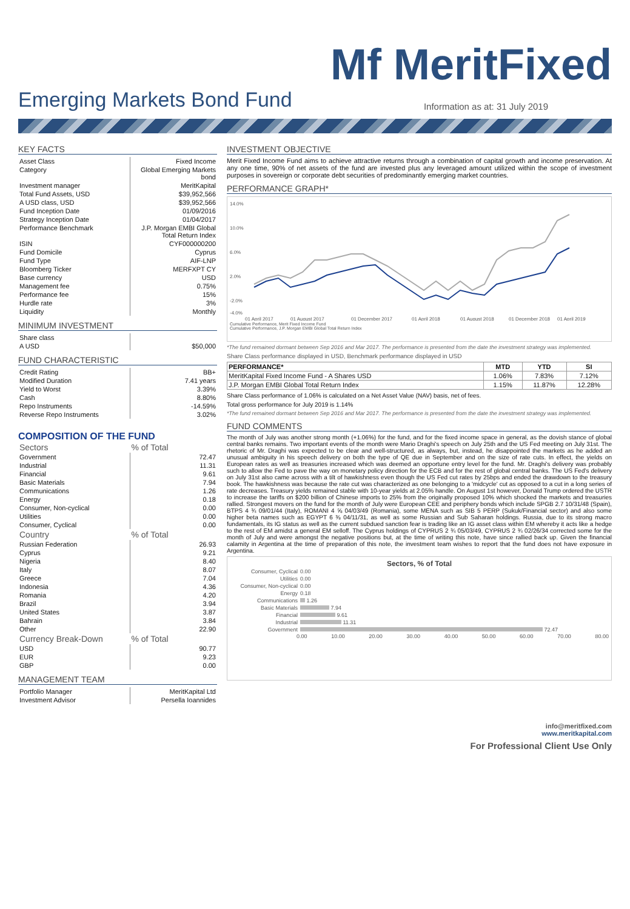Mf MeritFixed
Emerging Markets Bond Fund
Information as at: 31 July 2019
KEY FACTS
| Asset Class | Fixed Income |
| Category | Global Emerging Markets bond |
| Investment manager | MeritKapital |
| Total Fund Assets, USD | $39,952,566 |
| A USD class, USD | $39,952,566 |
| Fund Inception Date | 01/09/2016 |
| Strategy Inception Date | 01/04/2017 |
| Performance Benchmark | J.P. Morgan EMBI Global Total Return Index |
| ISIN | CYF000000200 |
| Fund Domicile | Cyprus |
| Fund Type | AIF-LNP |
| Bloomberg Ticker | MERFXPT CY |
| Base currency | USD |
| Management fee | 0.75% |
| Performance fee | 15% |
| Hurdle rate | 3% |
| Liquidity | Monthly |
MINIMUM INVESTMENT
| Share class | |
| A USD | $50,000 |
FUND CHARACTERISTIC
| Credit Rating | BB+ |
| Modified Duration | 7.41 years |
| Yield to Worst | 3.39% |
| Cash | 8.80% |
| Repo Instruments | -14.59% |
| Reverse Repo Instruments | 3.02% |
COMPOSITION OF THE FUND
| Sectors | % of Total |
| --- | --- |
| Government | 72.47 |
| Industrial | 11.31 |
| Financial | 9.61 |
| Basic Materials | 7.94 |
| Communications | 1.26 |
| Energy | 0.18 |
| Consumer, Non-cyclical | 0.00 |
| Utilities | 0.00 |
| Consumer, Cyclical | 0.00 |
| Country | % of Total |
| Russian Federation | 26.93 |
| Cyprus | 9.21 |
| Nigeria | 8.40 |
| Italy | 8.07 |
| Greece | 7.04 |
| Indonesia | 4.36 |
| Romania | 4.20 |
| Brazil | 3.94 |
| United States | 3.87 |
| Bahrain | 3.84 |
| Other | 22.90 |
| Currency Break-Down | % of Total |
| USD | 90.77 |
| EUR | 9.23 |
| GBP | 0.00 |
MANAGEMENT TEAM
| Portfolio Manager | MeritKapital Ltd |
| Investment Advisor | Persella Ioannides |
INVESTMENT OBJECTIVE
Merit Fixed Income Fund aims to achieve attractive returns through a combination of capital growth and income preservation. At any one time, 90% of net assets of the fund are invested plus any leveraged amount utilized within the scope of investment purposes in sovereign or corporate debt securities of predominantly emerging market countries.
PERFORMANCE GRAPH*
14.0%
10.0%
6.0%
2.0%
-2.0%
-4.0%
01 April 2017
01 August 2017
01 December 2017
01 April 2018
01 August 2018
01 December 2018
01 April 2019
Cumulative Performance, Merit Fixed Income Fund
Cumulative Performance, J.P. Morgan EMBI Global Total Return Index
*The fund remained dormant between Sep 2016 and Mar 2017. The performance is presented from the date the investment strategy was implemented.
Share Class performance displayed in USD, Benchmark performance displayed in USD
| PERFORMANCE* | MTD | YTD | SI |
| --- | --- | --- | --- |
| MeritKapital Fixed Income Fund - A Shares USD | 1.06% | 7.83% | 7.12% |
| J.P. Morgan EMBI Global Total Return Index | 1.15% | 11.87% | 12.28% |
Share Class performance of 1.06% is calculated on a Net Asset Value (NAV) basis, net of fees.
Total gross performance for July 2019 is 1.14%
*The fund remained dormant between Sep 2016 and Mar 2017. The performance is presented from the date the investment strategy was implemented.
FUND COMMENTS
The month of July was another strong month (+1.06%) for the fund, and for the fixed income space in general, as the dovish stance of global central banks remains. Two important events of the month were Mario Draghi's speech on July 25th and the US Fed meeting on July 31st. The rhetoric of Mr. Draghi was expected to be clear and well-structured, as always, but, instead, he disappointed the markets as he added an unusual ambiguity in his speech delivery on both the type of QE due in September and on the size of rate cuts. In effect, the yields on European rates as well as treasuries increased which was deemed an opportune entry level for the fund. Mr. Draghi's delivery was probably such to allow the Fed to pave the way on monetary policy direction for the ECB and for the rest of global central banks. The US Fed's delivery on July 31st also came across with a tilt of hawkishness even though the US Fed cut rates by 25bps and ended the drawdown to the treasury book. The hawkishness was because the rate cut was characterized as one belonging to a 'midcycle' cut as opposed to a cut in a long series of rate decreases. Treasury yields remained stable with 10-year yields at 2.05% handle. On August 1st however, Donald Trump ordered the USTR to increase the tariffs on $200 billion of Chinese imports to 25% from the originally proposed 10% which shocked the markets and treasuries rallied. Strongest movers on the fund for the month of July were European CEE and periphery bonds which include SPGB 2.7 10/31/48 (Spain), BTPS 4 ¾ 09/01/44 (Italy), ROMANI 4 ⅝ 04/03/49 (Romania), some MENA such as SIB 5 PERP (Sukuk/Financial sector) and also some higher beta names such as EGYPT 6 ⅜ 04/11/31, as well as some Russian and Sub Saharan holdings. Russia, due to its strong macro fundamentals, its IG status as well as the current subdued sanction fear is trading like an IG asset class within EM whereby it acts like a hedge to the rest of EM amidst a general EM selloff. The Cyprus holdings of CYPRUS 2 ¾ 05/03/49, CYPRUS 2 ¾ 02/26/34 corrected some for the month of July and were amongst the negative positions but, at the time of writing this note, have since rallied back up. Given the financial calamity in Argentina at the time of preparation of this note, the investment team wishes to report that the fund does not have exposure in Argentina.
Sectors, % of Total
| Consumer, Cyclical | 0.00 |
| Utilities | 0.00 |
| Consumer, Non-cyclical | 0.00 |
| Energy | 0.18 |
| Communications | 1.26 |
| Basic Materials | 7.94 |
| Financial | 9.61 |
| Industrial | 11.31 |
| Government | 72.47 |
0.00 10.00 20.00 30.00 40.00 50.00 60.00 70.00 80.00
info@meritfixed.com
www.meritkapital.com
For Professional Client Use Only